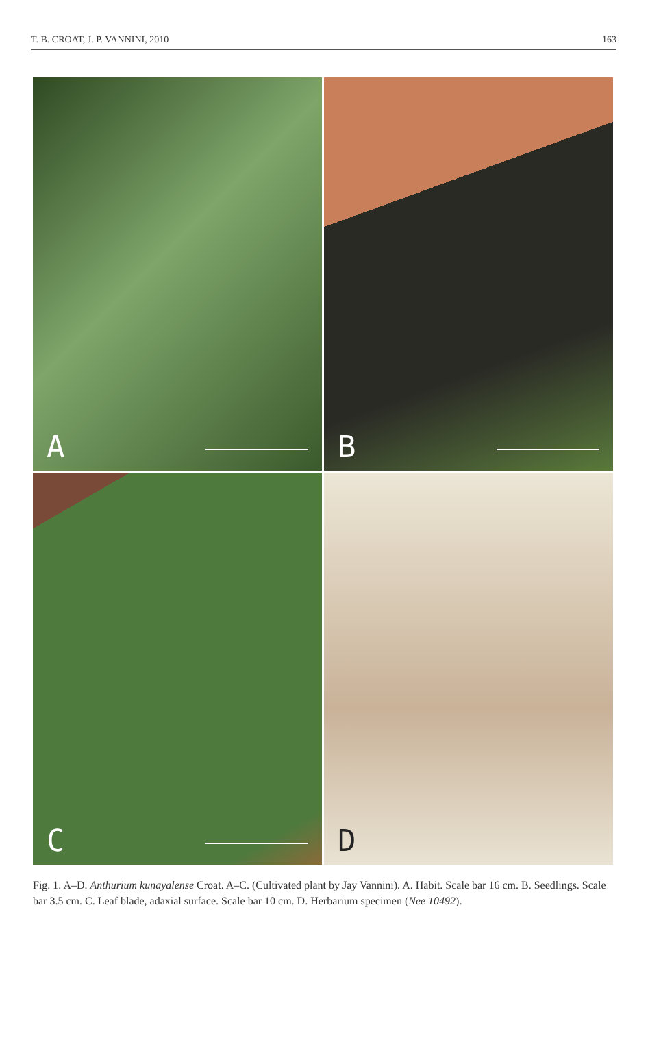T. B. CROAT, J. P. VANNINI, 2010 163
A
B
C
D
Fig. 1. A–D. Anthurium kunayalense Croat. A–C. (Cultivated plant by Jay Vannini). A. Habit. Scale bar 16 cm. B. Seedlings. Scale bar 3.5 cm. C. Leaf blade, adaxial surface. Scale bar 10 cm. D. Herbarium specimen (Nee 10492).